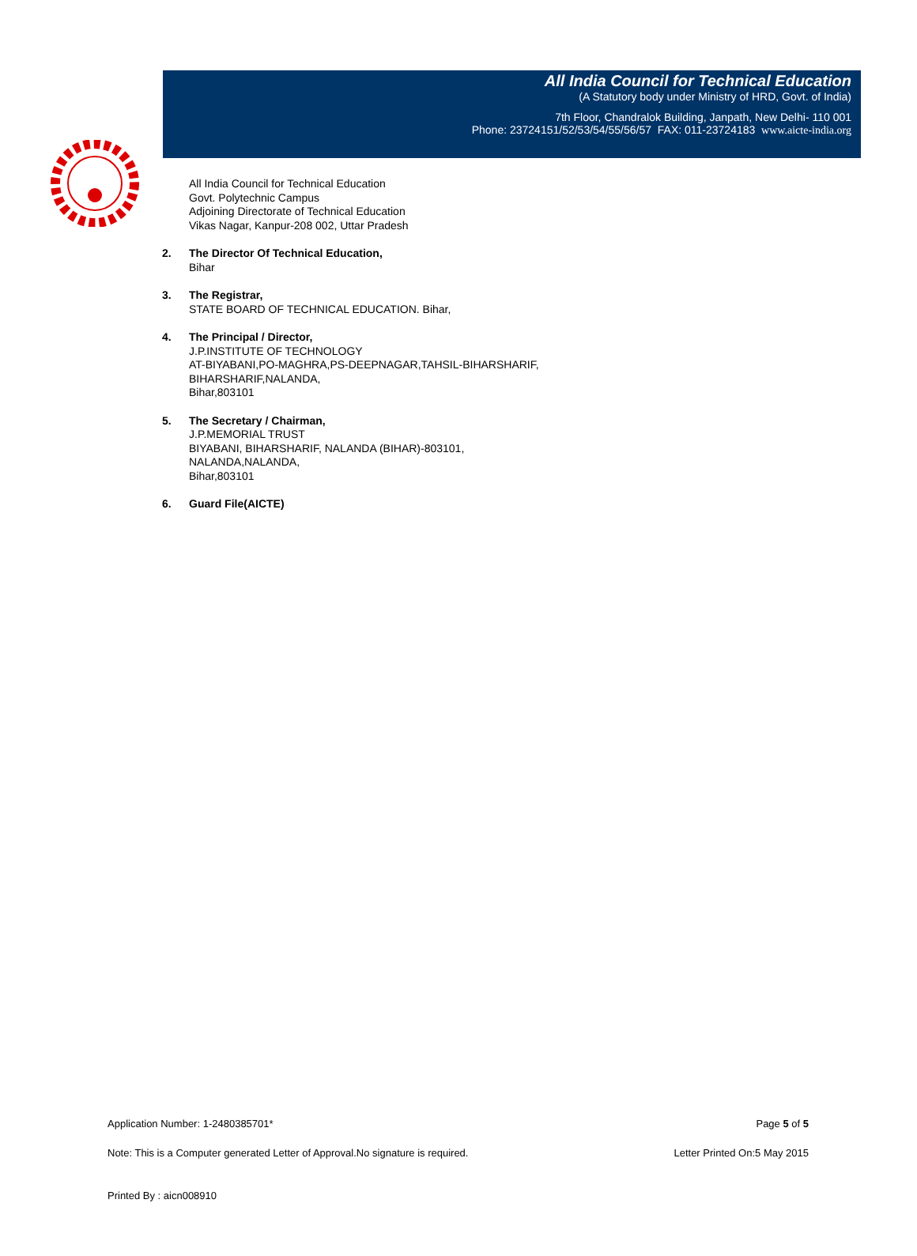All India Council for Technical Education
(A Statutory body under Ministry of HRD, Govt. of India)
7th Floor, Chandralok Building, Janpath, New Delhi- 110 001
Phone: 23724151/52/53/54/55/56/57 FAX: 011-23724183 www.aicte-india.org
All India Council for Technical Education
Govt. Polytechnic Campus
Adjoining Directorate of Technical Education
Vikas Nagar, Kanpur-208 002, Uttar Pradesh
2. The Director Of Technical Education,
Bihar
3. The Registrar,
STATE BOARD OF TECHNICAL EDUCATION. Bihar,
4. The Principal / Director,
J.P.INSTITUTE OF TECHNOLOGY
AT-BIYABANI,PO-MAGHRA,PS-DEEPNAGAR,TAHSIL-BIHARSHARIF,
BIHARSHARIF,NALANDA,
Bihar,803101
5. The Secretary / Chairman,
J.P.MEMORIAL TRUST
BIYABANI, BIHARSHARIF, NALANDA (BIHAR)-803101,
NALANDA,NALANDA,
Bihar,803101
6. Guard File(AICTE)
Application Number: 1-2480385701* Page 5 of 5
Note: This is a Computer generated Letter of Approval.No signature is required. Letter Printed On:5 May 2015
Printed By : aicn008910